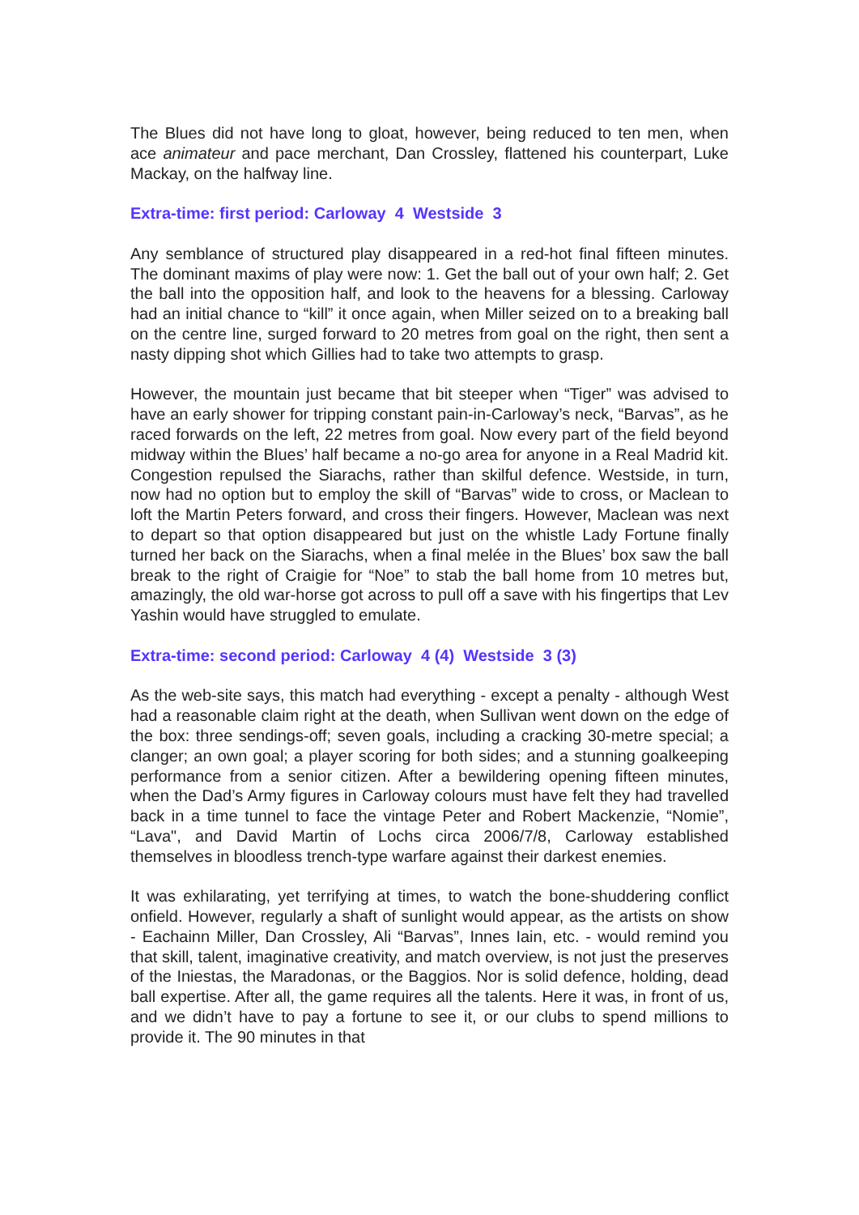The Blues did not have long to gloat, however, being reduced to ten men, when ace animateur and pace merchant, Dan Crossley, flattened his counterpart, Luke Mackay, on the halfway line.
Extra-time: first period: Carloway 4 Westside 3
Any semblance of structured play disappeared in a red-hot final fifteen minutes. The dominant maxims of play were now: 1. Get the ball out of your own half; 2. Get the ball into the opposition half, and look to the heavens for a blessing. Carloway had an initial chance to “kill” it once again, when Miller seized on to a breaking ball on the centre line, surged forward to 20 metres from goal on the right, then sent a nasty dipping shot which Gillies had to take two attempts to grasp.
However, the mountain just became that bit steeper when “Tiger” was advised to have an early shower for tripping constant pain-in-Carloway’s neck, “Barvas”, as he raced forwards on the left, 22 metres from goal. Now every part of the field beyond midway within the Blues’ half became a no-go area for anyone in a Real Madrid kit. Congestion repulsed the Siarachs, rather than skilful defence. Westside, in turn, now had no option but to employ the skill of “Barvas” wide to cross, or Maclean to loft the Martin Peters forward, and cross their fingers. However, Maclean was next to depart so that option disappeared but just on the whistle Lady Fortune finally turned her back on the Siarachs, when a final melée in the Blues’ box saw the ball break to the right of Craigie for “Noe” to stab the ball home from 10 metres but, amazingly, the old war-horse got across to pull off a save with his fingertips that Lev Yashin would have struggled to emulate.
Extra-time: second period: Carloway 4 (4) Westside 3 (3)
As the web-site says, this match had everything - except a penalty - although West had a reasonable claim right at the death, when Sullivan went down on the edge of the box: three sendings-off; seven goals, including a cracking 30-metre special; a clanger; an own goal; a player scoring for both sides; and a stunning goalkeeping performance from a senior citizen. After a bewildering opening fifteen minutes, when the Dad’s Army figures in Carloway colours must have felt they had travelled back in a time tunnel to face the vintage Peter and Robert Mackenzie, “Nomie”, “Lava", and David Martin of Lochs circa 2006/7/8, Carloway established themselves in bloodless trench-type warfare against their darkest enemies.
It was exhilarating, yet terrifying at times, to watch the bone-shuddering conflict onfield. However, regularly a shaft of sunlight would appear, as the artists on show - Eachainn Miller, Dan Crossley, Ali “Barvas”, Innes Iain, etc. - would remind you that skill, talent, imaginative creativity, and match overview, is not just the preserves of the Iniestas, the Maradonas, or the Baggios. Nor is solid defence, holding, dead ball expertise. After all, the game requires all the talents. Here it was, in front of us, and we didn’t have to pay a fortune to see it, or our clubs to spend millions to provide it. The 90 minutes in that